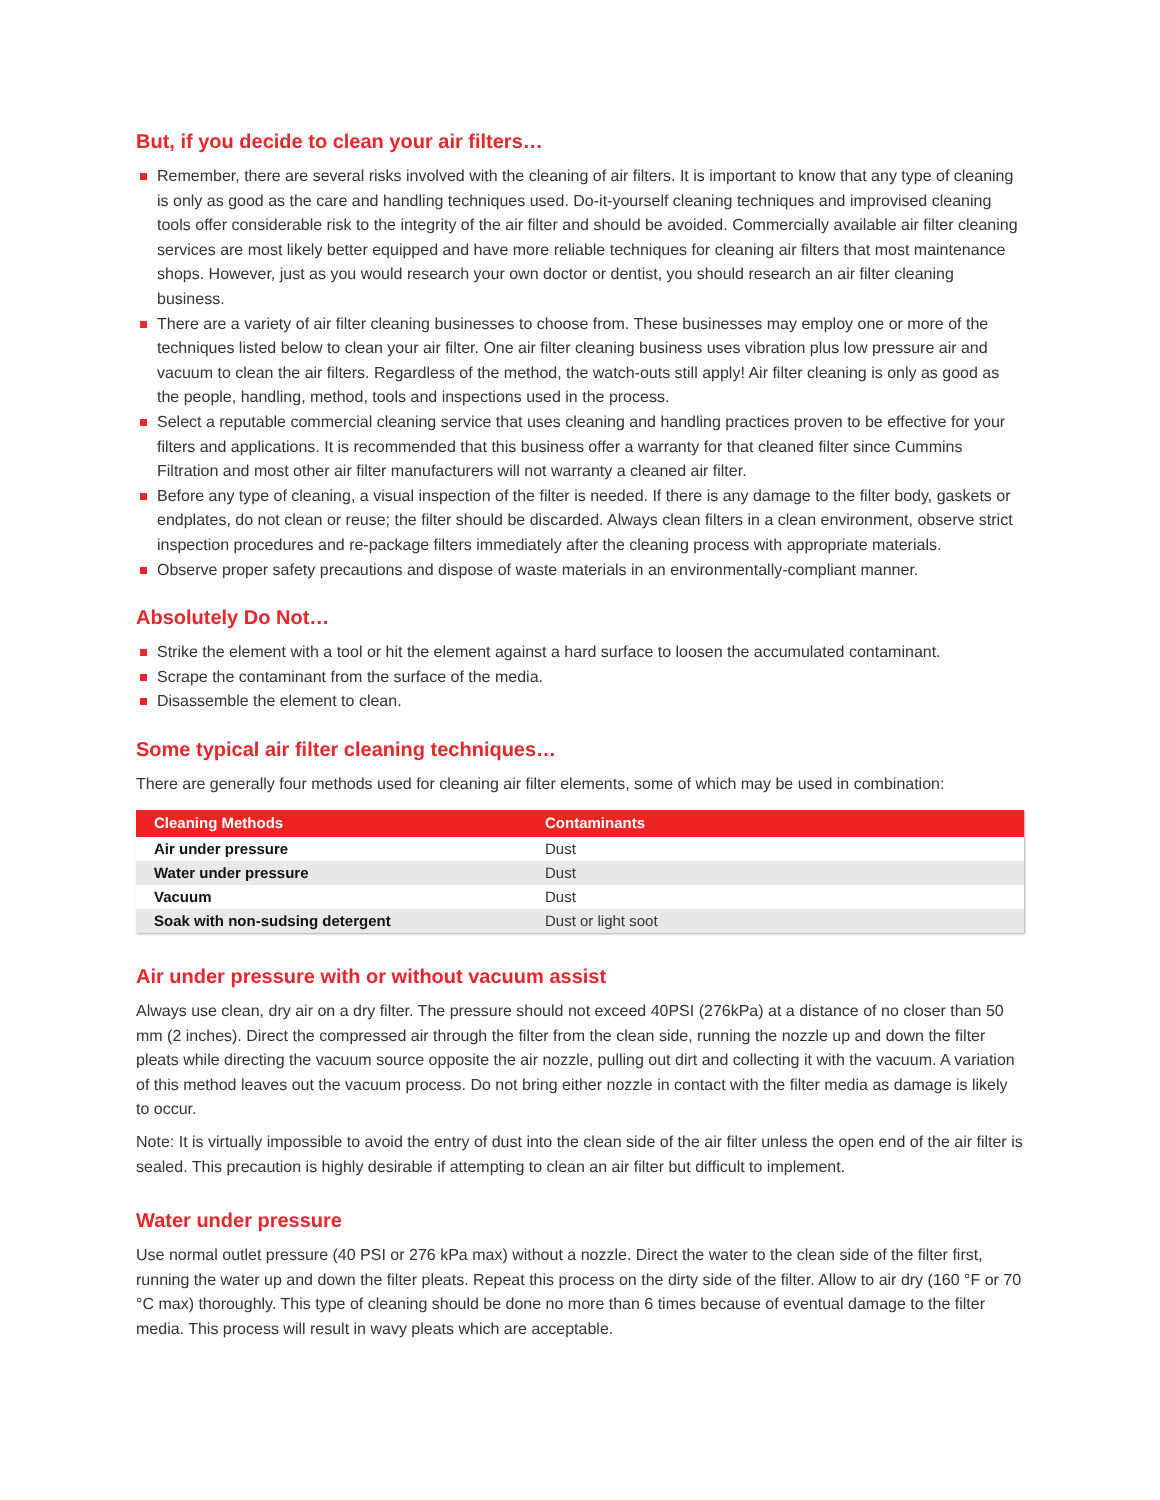But, if you decide to clean your air filters…
Remember, there are several risks involved with the cleaning of air filters. It is important to know that any type of cleaning is only as good as the care and handling techniques used. Do-it-yourself cleaning techniques and improvised cleaning tools offer considerable risk to the integrity of the air filter and should be avoided. Commercially available air filter cleaning services are most likely better equipped and have more reliable techniques for cleaning air filters that most maintenance shops. However, just as you would research your own doctor or dentist, you should research an air filter cleaning business.
There are a variety of air filter cleaning businesses to choose from. These businesses may employ one or more of the techniques listed below to clean your air filter. One air filter cleaning business uses vibration plus low pressure air and vacuum to clean the air filters. Regardless of the method, the watch-outs still apply! Air filter cleaning is only as good as the people, handling, method, tools and inspections used in the process.
Select a reputable commercial cleaning service that uses cleaning and handling practices proven to be effective for your filters and applications. It is recommended that this business offer a warranty for that cleaned filter since Cummins Filtration and most other air filter manufacturers will not warranty a cleaned air filter.
Before any type of cleaning, a visual inspection of the filter is needed. If there is any damage to the filter body, gaskets or endplates, do not clean or reuse; the filter should be discarded. Always clean filters in a clean environment, observe strict inspection procedures and re-package filters immediately after the cleaning process with appropriate materials.
Observe proper safety precautions and dispose of waste materials in an environmentally-compliant manner.
Absolutely Do Not…
Strike the element with a tool or hit the element against a hard surface to loosen the accumulated contaminant.
Scrape the contaminant from the surface of the media.
Disassemble the element to clean.
Some typical air filter cleaning techniques…
There are generally four methods used for cleaning air filter elements, some of which may be used in combination:
| Cleaning Methods | Contaminants |
| --- | --- |
| Air under pressure | Dust |
| Water under pressure | Dust |
| Vacuum | Dust |
| Soak with non-sudsing detergent | Dust or light soot |
Air under pressure with or without vacuum assist
Always use clean, dry air on a dry filter. The pressure should not exceed 40PSI (276kPa) at a distance of no closer than 50 mm (2 inches). Direct the compressed air through the filter from the clean side, running the nozzle up and down the filter pleats while directing the vacuum source opposite the air nozzle, pulling out dirt and collecting it with the vacuum. A variation of this method leaves out the vacuum process. Do not bring either nozzle in contact with the filter media as damage is likely to occur.
Note: It is virtually impossible to avoid the entry of dust into the clean side of the air filter unless the open end of the air filter is sealed. This precaution is highly desirable if attempting to clean an air filter but difficult to implement.
Water under pressure
Use normal outlet pressure (40 PSI or 276 kPa max) without a nozzle. Direct the water to the clean side of the filter first, running the water up and down the filter pleats. Repeat this process on the dirty side of the filter. Allow to air dry (160 °F or 70 °C max) thoroughly. This type of cleaning should be done no more than 6 times because of eventual damage to the filter media. This process will result in wavy pleats which are acceptable.